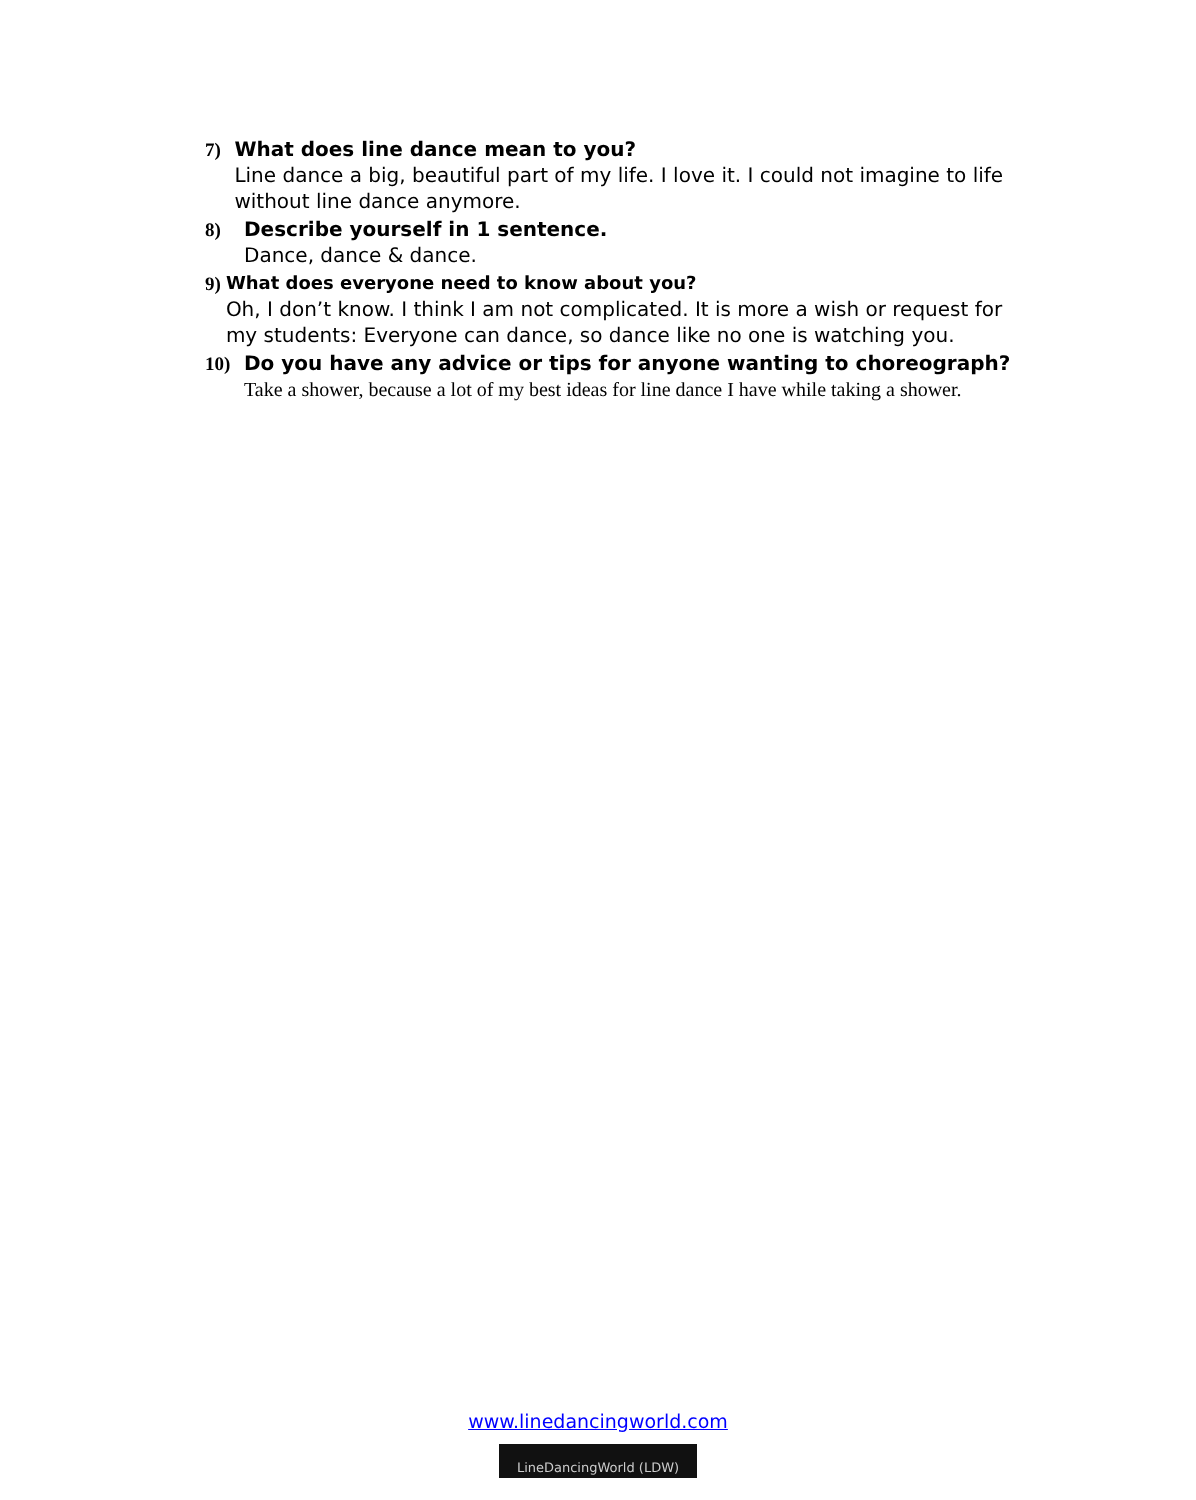7)
What does line dance mean to you?
Line dance a big, beautiful part of my life. I love it. I could not imagine to life without line dance anymore.
8)
Describe yourself in 1 sentence.
Dance, dance & dance.
9)
What does everyone need to know about you?
Oh, I don’t know. I think I am not complicated. It is more a wish or request for my students: Everyone can dance, so dance like no one is watching you.
10)
Do you have any advice or tips for anyone wanting to choreograph?
Take a shower, because a lot of my best ideas for line dance I have while taking a shower.
www.linedancingworld.com
LineDancingWorld (LDW)